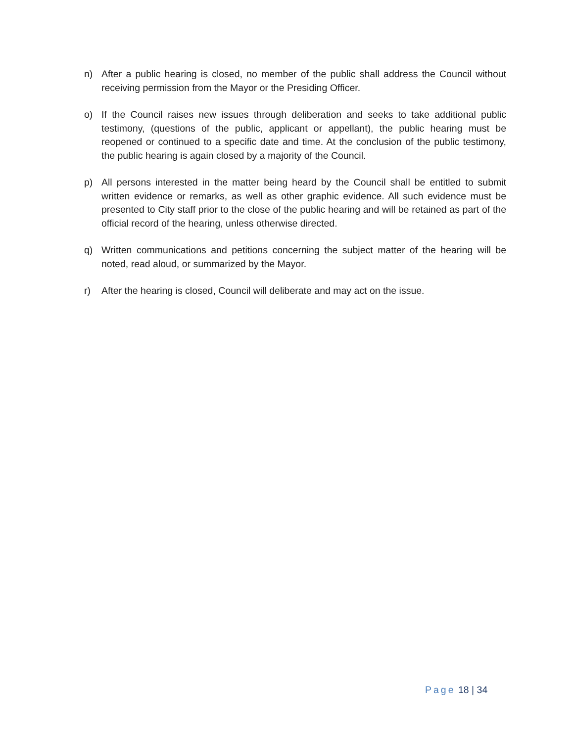n) After a public hearing is closed, no member of the public shall address the Council without receiving permission from the Mayor or the Presiding Officer.
o) If the Council raises new issues through deliberation and seeks to take additional public testimony, (questions of the public, applicant or appellant), the public hearing must be reopened or continued to a specific date and time. At the conclusion of the public testimony, the public hearing is again closed by a majority of the Council.
p) All persons interested in the matter being heard by the Council shall be entitled to submit written evidence or remarks, as well as other graphic evidence. All such evidence must be presented to City staff prior to the close of the public hearing and will be retained as part of the official record of the hearing, unless otherwise directed.
q) Written communications and petitions concerning the subject matter of the hearing will be noted, read aloud, or summarized by the Mayor.
r) After the hearing is closed, Council will deliberate and may act on the issue.
Page 18 | 34